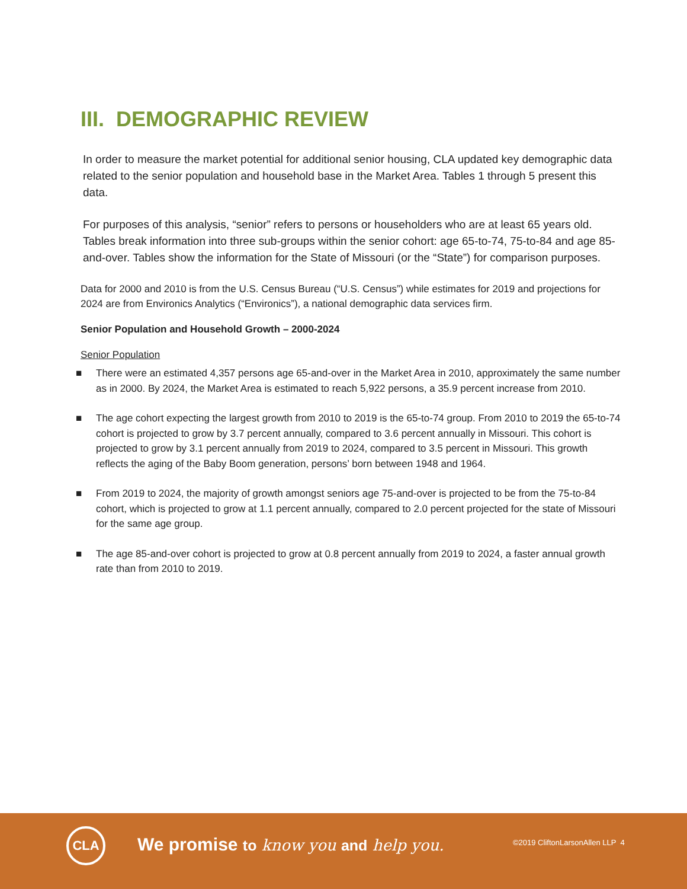III. DEMOGRAPHIC REVIEW
In order to measure the market potential for additional senior housing, CLA updated key demographic data related to the senior population and household base in the Market Area. Tables 1 through 5 present this data.
For purposes of this analysis, “senior” refers to persons or householders who are at least 65 years old. Tables break information into three sub-groups within the senior cohort: age 65-to-74, 75-to-84 and age 85-and-over. Tables show the information for the State of Missouri (or the “State”) for comparison purposes.
Data for 2000 and 2010 is from the U.S. Census Bureau (“U.S. Census”) while estimates for 2019 and projections for 2024 are from Environics Analytics (“Environics”), a national demographic data services firm.
Senior Population and Household Growth – 2000-2024
Senior Population
■ There were an estimated 4,357 persons age 65-and-over in the Market Area in 2010, approximately the same number as in 2000. By 2024, the Market Area is estimated to reach 5,922 persons, a 35.9 percent increase from 2010.
■ The age cohort expecting the largest growth from 2010 to 2019 is the 65-to-74 group. From 2010 to 2019 the 65-to-74 cohort is projected to grow by 3.7 percent annually, compared to 3.6 percent annually in Missouri. This cohort is projected to grow by 3.1 percent annually from 2019 to 2024, compared to 3.5 percent in Missouri. This growth reflects the aging of the Baby Boom generation, persons’ born between 1948 and 1964.
■ From 2019 to 2024, the majority of growth amongst seniors age 75-and-over is projected to be from the 75-to-84 cohort, which is projected to grow at 1.1 percent annually, compared to 2.0 percent projected for the state of Missouri for the same age group.
■ The age 85-and-over cohort is projected to grow at 0.8 percent annually from 2019 to 2024, a faster annual growth rate than from 2010 to 2019.
CLA
We promise to know you and help you.
©2019 CliftonLarsonAllen LLP 4